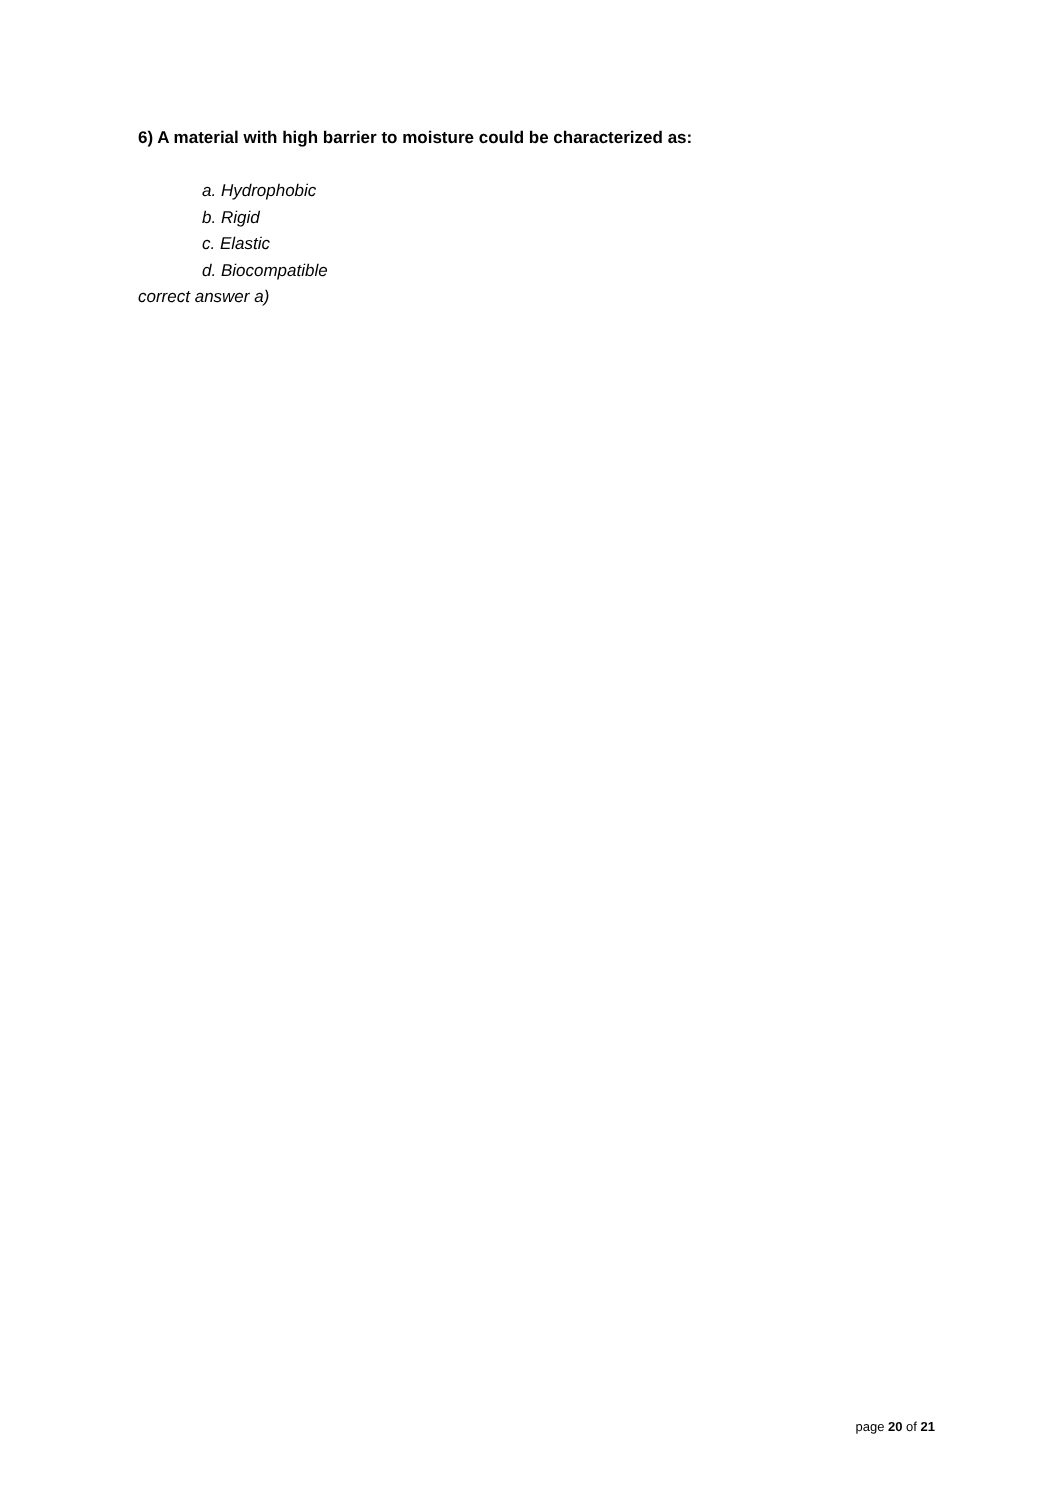6) A material with high barrier to moisture could be characterized as:
a. Hydrophobic
b. Rigid
c. Elastic
d. Biocompatible
correct answer a)
page 20 of 21